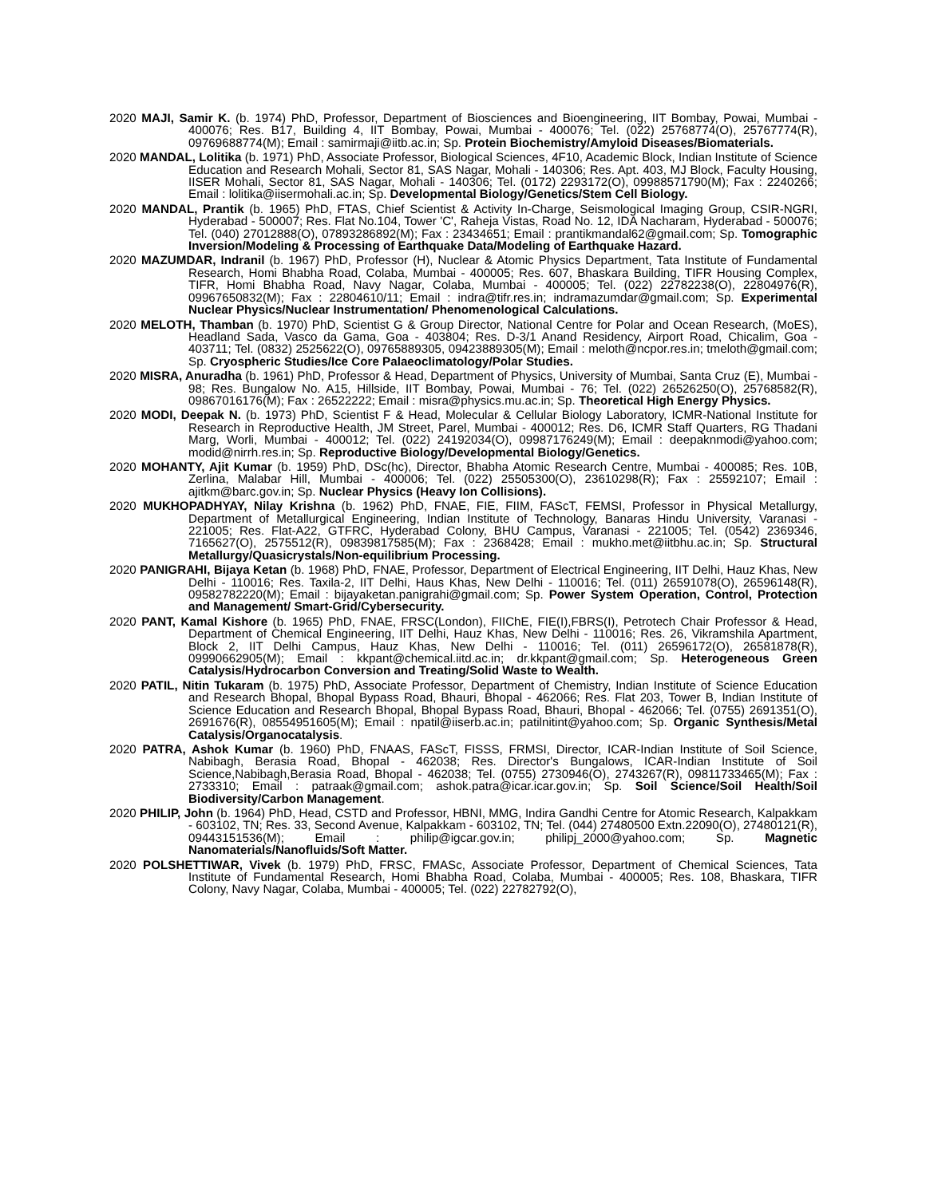2020 MAJI, Samir K. (b. 1974) PhD, Professor, Department of Biosciences and Bioengineering, IIT Bombay, Powai, Mumbai - 400076; Res. B17, Building 4, IIT Bombay, Powai, Mumbai - 400076; Tel. (022) 25768774(O), 25767774(R), 09769688774(M); Email : samirmaji@iitb.ac.in; Sp. Protein Biochemistry/Amyloid Diseases/Biomaterials.
2020 MANDAL, Lolitika (b. 1971) PhD, Associate Professor, Biological Sciences, 4F10, Academic Block, Indian Institute of Science Education and Research Mohali, Sector 81, SAS Nagar, Mohali - 140306; Res. Apt. 403, MJ Block, Faculty Housing, IISER Mohali, Sector 81, SAS Nagar, Mohali - 140306; Tel. (0172) 2293172(O), 09988571790(M); Fax : 2240266; Email : lolitika@iisermohali.ac.in; Sp. Developmental Biology/Genetics/Stem Cell Biology.
2020 MANDAL, Prantik (b. 1965) PhD, FTAS, Chief Scientist & Activity In-Charge, Seismological Imaging Group, CSIR-NGRI, Hyderabad - 500007; Res. Flat No.104, Tower 'C', Raheja Vistas, Road No. 12, IDA Nacharam, Hyderabad - 500076; Tel. (040) 27012888(O), 07893286892(M); Fax : 23434651; Email : prantikmandal62@gmail.com; Sp. Tomographic Inversion/Modeling & Processing of Earthquake Data/Modeling of Earthquake Hazard.
2020 MAZUMDAR, Indranil (b. 1967) PhD, Professor (H), Nuclear & Atomic Physics Department, Tata Institute of Fundamental Research, Homi Bhabha Road, Colaba, Mumbai - 400005; Res. 607, Bhaskara Building, TIFR Housing Complex, TIFR, Homi Bhabha Road, Navy Nagar, Colaba, Mumbai - 400005; Tel. (022) 22782238(O), 22804976(R), 09967650832(M); Fax : 22804610/11; Email : indra@tifr.res.in; indramazumdar@gmail.com; Sp. Experimental Nuclear Physics/Nuclear Instrumentation/ Phenomenological Calculations.
2020 MELOTH, Thamban (b. 1970) PhD, Scientist G & Group Director, National Centre for Polar and Ocean Research, (MoES), Headland Sada, Vasco da Gama, Goa - 403804; Res. D-3/1 Anand Residency, Airport Road, Chicalim, Goa - 403711; Tel. (0832) 2525622(O), 09765889305, 09423889305(M); Email : meloth@ncpor.res.in; tmeloth@gmail.com; Sp. Cryospheric Studies/Ice Core Palaeoclimatology/Polar Studies.
2020 MISRA, Anuradha (b. 1961) PhD, Professor & Head, Department of Physics, University of Mumbai, Santa Cruz (E), Mumbai - 98; Res. Bungalow No. A15, Hillside, IIT Bombay, Powai, Mumbai - 76; Tel. (022) 26526250(O), 25768582(R), 09867016176(M); Fax : 26522222; Email : misra@physics.mu.ac.in; Sp. Theoretical High Energy Physics.
2020 MODI, Deepak N. (b. 1973) PhD, Scientist F & Head, Molecular & Cellular Biology Laboratory, ICMR-National Institute for Research in Reproductive Health, JM Street, Parel, Mumbai - 400012; Res. D6, ICMR Staff Quarters, RG Thadani Marg, Worli, Mumbai - 400012; Tel. (022) 24192034(O), 09987176249(M); Email : deepaknmodi@yahoo.com; modid@nirrh.res.in; Sp. Reproductive Biology/Developmental Biology/Genetics.
2020 MOHANTY, Ajit Kumar (b. 1959) PhD, DSc(hc), Director, Bhabha Atomic Research Centre, Mumbai - 400085; Res. 10B, Zerlina, Malabar Hill, Mumbai - 400006; Tel. (022) 25505300(O), 23610298(R); Fax : 25592107; Email : ajitkm@barc.gov.in; Sp. Nuclear Physics (Heavy Ion Collisions).
2020 MUKHOPADHYAY, Nilay Krishna (b. 1962) PhD, FNAE, FIE, FIIM, FAScT, FEMSI, Professor in Physical Metallurgy, Department of Metallurgical Engineering, Indian Institute of Technology, Banaras Hindu University, Varanasi - 221005; Res. Flat-A22, GTFRC, Hyderabad Colony, BHU Campus, Varanasi - 221005; Tel. (0542) 2369346, 7165627(O), 2575512(R), 09839817585(M); Fax : 2368428; Email : mukho.met@iitbhu.ac.in; Sp. Structural Metallurgy/Quasicrystals/Non-equilibrium Processing.
2020 PANIGRAHI, Bijaya Ketan (b. 1968) PhD, FNAE, Professor, Department of Electrical Engineering, IIT Delhi, Hauz Khas, New Delhi - 110016; Res. Taxila-2, IIT Delhi, Haus Khas, New Delhi - 110016; Tel. (011) 26591078(O), 26596148(R), 09582782220(M); Email : bijayaketan.panigrahi@gmail.com; Sp. Power System Operation, Control, Protection and Management/ Smart-Grid/Cybersecurity.
2020 PANT, Kamal Kishore (b. 1965) PhD, FNAE, FRSC(London), FIIChE, FIE(I),FBRS(I), Petrotech Chair Professor & Head, Department of Chemical Engineering, IIT Delhi, Hauz Khas, New Delhi - 110016; Res. 26, Vikramshila Apartment, Block 2, IIT Delhi Campus, Hauz Khas, New Delhi - 110016; Tel. (011) 26596172(O), 26581878(R), 09990662905(M); Email : kkpant@chemical.iitd.ac.in; dr.kkpant@gmail.com; Sp. Heterogeneous Green Catalysis/Hydrocarbon Conversion and Treating/Solid Waste to Wealth.
2020 PATIL, Nitin Tukaram (b. 1975) PhD, Associate Professor, Department of Chemistry, Indian Institute of Science Education and Research Bhopal, Bhopal Bypass Road, Bhauri, Bhopal - 462066; Res. Flat 203, Tower B, Indian Institute of Science Education and Research Bhopal, Bhopal Bypass Road, Bhauri, Bhopal - 462066; Tel. (0755) 2691351(O), 2691676(R), 08554951605(M); Email : npatil@iiserb.ac.in; patilnitint@yahoo.com; Sp. Organic Synthesis/Metal Catalysis/Organocatalysis.
2020 PATRA, Ashok Kumar (b. 1960) PhD, FNAAS, FAScT, FISSS, FRMSI, Director, ICAR-Indian Institute of Soil Science, Nabibagh, Berasia Road, Bhopal - 462038; Res. Director's Bungalows, ICAR-Indian Institute of Soil Science,Nabibagh,Berasia Road, Bhopal - 462038; Tel. (0755) 2730946(O), 2743267(R), 09811733465(M); Fax : 2733310; Email : patraak@gmail.com; ashok.patra@icar.icar.gov.in; Sp. Soil Science/Soil Health/Soil Biodiversity/Carbon Management.
2020 PHILIP, John (b. 1964) PhD, Head, CSTD and Professor, HBNI, MMG, Indira Gandhi Centre for Atomic Research, Kalpakkam - 603102, TN; Res. 33, Second Avenue, Kalpakkam - 603102, TN; Tel. (044) 27480500 Extn.22090(O), 27480121(R), 09443151536(M); Email : philip@igcar.gov.in; philipj_2000@yahoo.com; Sp. Magnetic Nanomaterials/Nanofluids/Soft Matter.
2020 POLSHETTIWAR, Vivek (b. 1979) PhD, FRSC, FMASc, Associate Professor, Department of Chemical Sciences, Tata Institute of Fundamental Research, Homi Bhabha Road, Colaba, Mumbai - 400005; Res. 108, Bhaskara, TIFR Colony, Navy Nagar, Colaba, Mumbai - 400005; Tel. (022) 22782792(O),